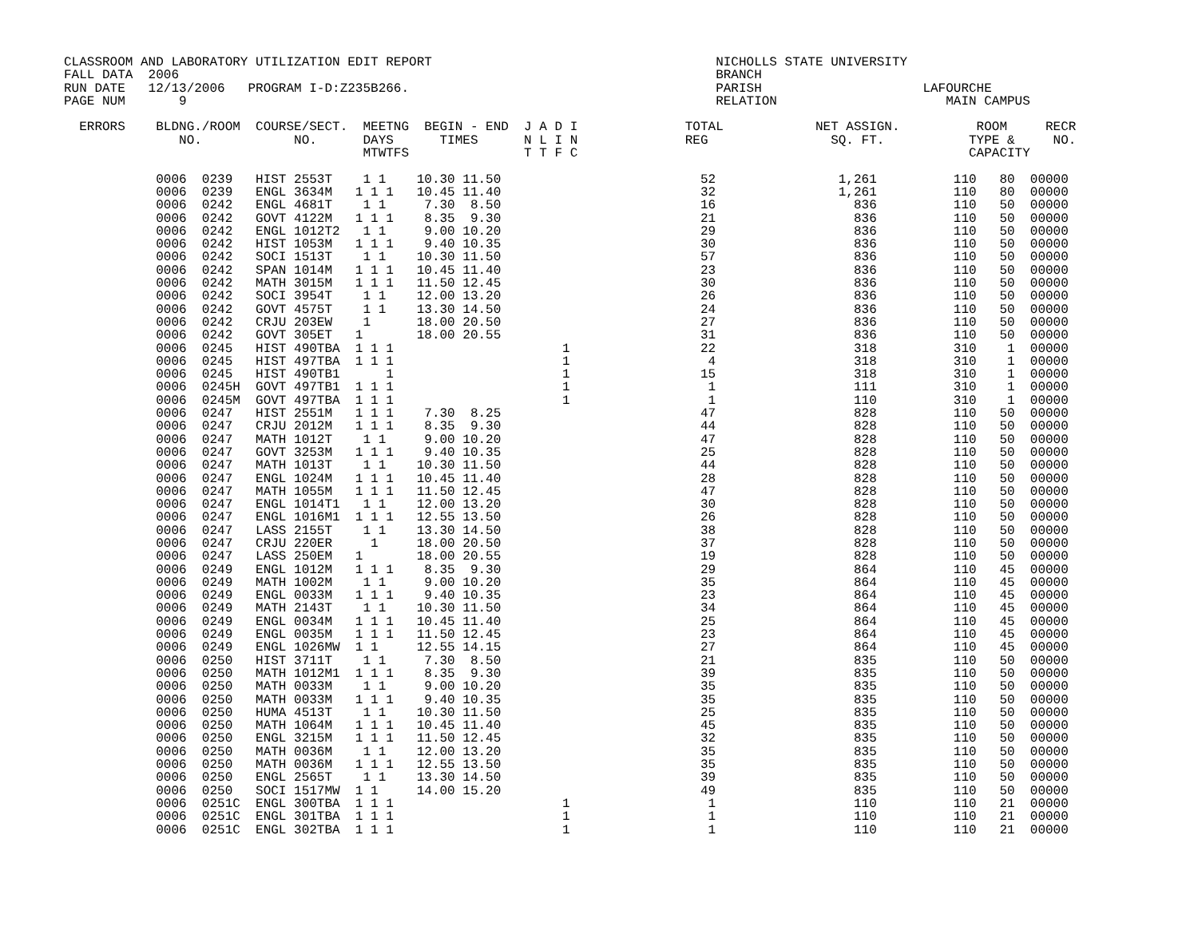CLASSROOM AND LABORATORY UTILIZATION EDIT REPORT                                     NICHOLLS STATE UNIVERSITY
FALL DATA  2006                                                                      BRANCH
RUN DATE   12/13/2006   PROGRAM I-D:Z235B266.                                        PARISH                     LAFOURCHE
PAGE NUM       9                                                                     RELATION                      MAIN CAMPUS

  ERRORS    BLDNG./ROOM  COURSE/SECT.  MEETNG  BEGIN - END  J A D I              TOTAL            NET ASSIGN.          ROOM     RECR
               NO.            NO.      DAYS      TIMES      N L I N              REG                SQ. FT.           TYPE &     NO.
                                       MTWTFS               T T F C                                                   CAPACITY

            0006  0239   HIST 2553T    1 1    10.30 11.50                          52                1,261          110   80  00000
            0006  0239   ENGL 3634M   1 1 1   10.45 11.40                          32                1,261          110   80  00000
            0006  0242   ENGL 4681T    1 1     7.30  8.50                          16                  836          110   50  00000
            0006  0242   GOVT 4122M   1 1 1    8.35  9.30                          21                  836          110   50  00000
            0006  0242   ENGL 1012T2   1 1     9.00 10.20                          29                  836          110   50  00000
            0006  0242   HIST 1053M   1 1 1    9.40 10.35                          30                  836          110   50  00000
            0006  0242   SOCI 1513T    1 1    10.30 11.50                          57                  836          110   50  00000
            0006  0242   SPAN 1014M   1 1 1   10.45 11.40                          23                  836          110   50  00000
            0006  0242   MATH 3015M   1 1 1   11.50 12.45                          30                  836          110   50  00000
            0006  0242   SOCI 3954T    1 1    12.00 13.20                          26                  836          110   50  00000
            0006  0242   GOVT 4575T    1 1    13.30 14.50                          24                  836          110   50  00000
            0006  0242   CRJU 203EW    1      18.00 20.50                          27                  836          110   50  00000
            0006  0242   GOVT 305ET   1       18.00 20.55                          31                  836          110   50  00000
            0006  0245   HIST 490TBA  1 1 1                      1                 22                  318          310    1  00000
            0006  0245   HIST 497TBA  1 1 1                      1                  4                  318          310    1  00000
            0006  0245   HIST 490TB1      1                      1                 15                  318          310    1  00000
            0006  0245H  GOVT 497TB1  1 1 1                      1                  1                  111          310    1  00000
            0006  0245M  GOVT 497TBA  1 1 1                      1                  1                  110          310    1  00000
            0006  0247   HIST 2551M   1 1 1    7.30  8.25                          47                  828          110   50  00000
            0006  0247   CRJU 2012M   1 1 1    8.35  9.30                          44                  828          110   50  00000
            0006  0247   MATH 1012T    1 1     9.00 10.20                          47                  828          110   50  00000
            0006  0247   GOVT 3253M   1 1 1    9.40 10.35                          25                  828          110   50  00000
            0006  0247   MATH 1013T    1 1    10.30 11.50                          44                  828          110   50  00000
            0006  0247   ENGL 1024M   1 1 1   10.45 11.40                          28                  828          110   50  00000
            0006  0247   MATH 1055M   1 1 1   11.50 12.45                          47                  828          110   50  00000
            0006  0247   ENGL 1014T1   1 1    12.00 13.20                          30                  828          110   50  00000
            0006  0247   ENGL 1016M1  1 1 1   12.55 13.50                          26                  828          110   50  00000
            0006  0247   LASS 2155T    1 1    13.30 14.50                          38                  828          110   50  00000
            0006  0247   CRJU 220ER     1     18.00 20.50                          37                  828          110   50  00000
            0006  0247   LASS 250EM   1       18.00 20.55                          19                  828          110   50  00000
            0006  0249   ENGL 1012M   1 1 1    8.35  9.30                          29                  864          110   45  00000
            0006  0249   MATH 1002M    1 1     9.00 10.20                          35                  864          110   45  00000
            0006  0249   ENGL 0033M   1 1 1    9.40 10.35                          23                  864          110   45  00000
            0006  0249   MATH 2143T    1 1    10.30 11.50                          34                  864          110   45  00000
            0006  0249   ENGL 0034M   1 1 1   10.45 11.40                          25                  864          110   45  00000
            0006  0249   ENGL 0035M   1 1 1   11.50 12.45                          23                  864          110   45  00000
            0006  0249   ENGL 1026MW  1 1     12.55 14.15                          27                  864          110   45  00000
            0006  0250   HIST 3711T    1 1     7.30  8.50                          21                  835          110   50  00000
            0006  0250   MATH 1012M1  1 1 1    8.35  9.30                          39                  835          110   50  00000
            0006  0250   MATH 0033M    1 1     9.00 10.20                          35                  835          110   50  00000
            0006  0250   MATH 0033M   1 1 1    9.40 10.35                          35                  835          110   50  00000
            0006  0250   HUMA 4513T    1 1    10.30 11.50                          25                  835          110   50  00000
            0006  0250   MATH 1064M   1 1 1   10.45 11.40                          45                  835          110   50  00000
            0006  0250   ENGL 3215M   1 1 1   11.50 12.45                          32                  835          110   50  00000
            0006  0250   MATH 0036M    1 1    12.00 13.20                          35                  835          110   50  00000
            0006  0250   MATH 0036M   1 1 1   12.55 13.50                          35                  835          110   50  00000
            0006  0250   ENGL 2565T    1 1    13.30 14.50                          39                  835          110   50  00000
            0006  0250   SOCI 1517MW  1 1     14.00 15.20                          49                  835          110   50  00000
            0006  0251C  ENGL 300TBA  1 1 1                      1                  1                  110          110   21  00000
            0006  0251C  ENGL 301TBA  1 1 1                      1                  1                  110          110   21  00000
            0006  0251C  ENGL 302TBA  1 1 1                      1                  1                  110          110   21  00000